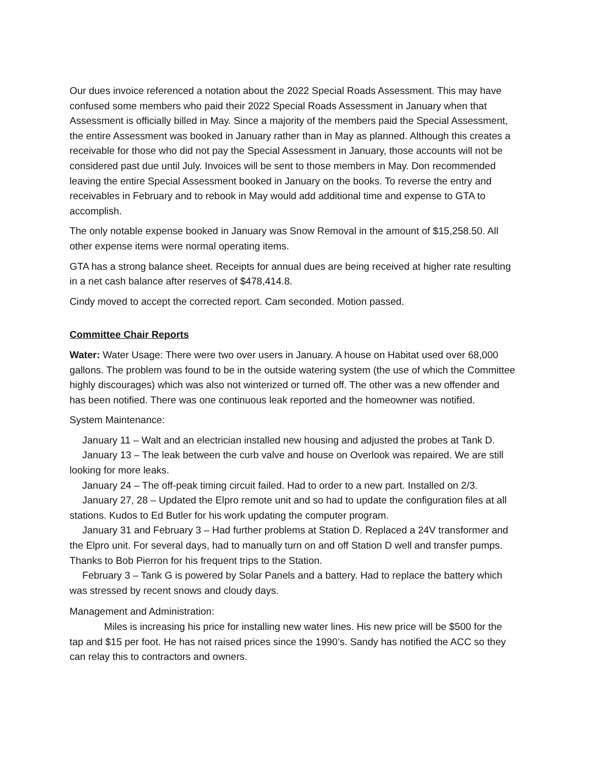Our dues invoice referenced a notation about the 2022 Special Roads Assessment. This may have confused some members who paid their 2022 Special Roads Assessment in January when that Assessment is officially billed in May. Since a majority of the members paid the Special Assessment, the entire Assessment was booked in January rather than in May as planned. Although this creates a receivable for those who did not pay the Special Assessment in January, those accounts will not be considered past due until July. Invoices will be sent to those members in May. Don recommended leaving the entire Special Assessment booked in January on the books. To reverse the entry and receivables in February and to rebook in May would add additional time and expense to GTA to accomplish.
The only notable expense booked in January was Snow Removal in the amount of $15,258.50. All other expense items were normal operating items.
GTA has a strong balance sheet. Receipts for annual dues are being received at higher rate resulting in a net cash balance after reserves of $478,414.8.
Cindy moved to accept the corrected report. Cam seconded. Motion passed.
Committee Chair Reports
Water: Water Usage: There were two over users in January. A house on Habitat used over 68,000 gallons. The problem was found to be in the outside watering system (the use of which the Committee highly discourages) which was also not winterized or turned off. The other was a new offender and has been notified. There was one continuous leak reported and the homeowner was notified.
System Maintenance:
January 11 – Walt and an electrician installed new housing and adjusted the probes at Tank D.
January 13 – The leak between the curb valve and house on Overlook was repaired. We are still looking for more leaks.
January 24 – The off-peak timing circuit failed. Had to order to a new part. Installed on 2/3.
January 27, 28 – Updated the Elpro remote unit and so had to update the configuration files at all stations. Kudos to Ed Butler for his work updating the computer program.
January 31 and February 3 – Had further problems at Station D. Replaced a 24V transformer and the Elpro unit. For several days, had to manually turn on and off Station D well and transfer pumps. Thanks to Bob Pierron for his frequent trips to the Station.
February 3 – Tank G is powered by Solar Panels and a battery. Had to replace the battery which was stressed by recent snows and cloudy days.
Management and Administration:
Miles is increasing his price for installing new water lines. His new price will be $500 for the tap and $15 per foot. He has not raised prices since the 1990’s. Sandy has notified the ACC so they can relay this to contractors and owners.